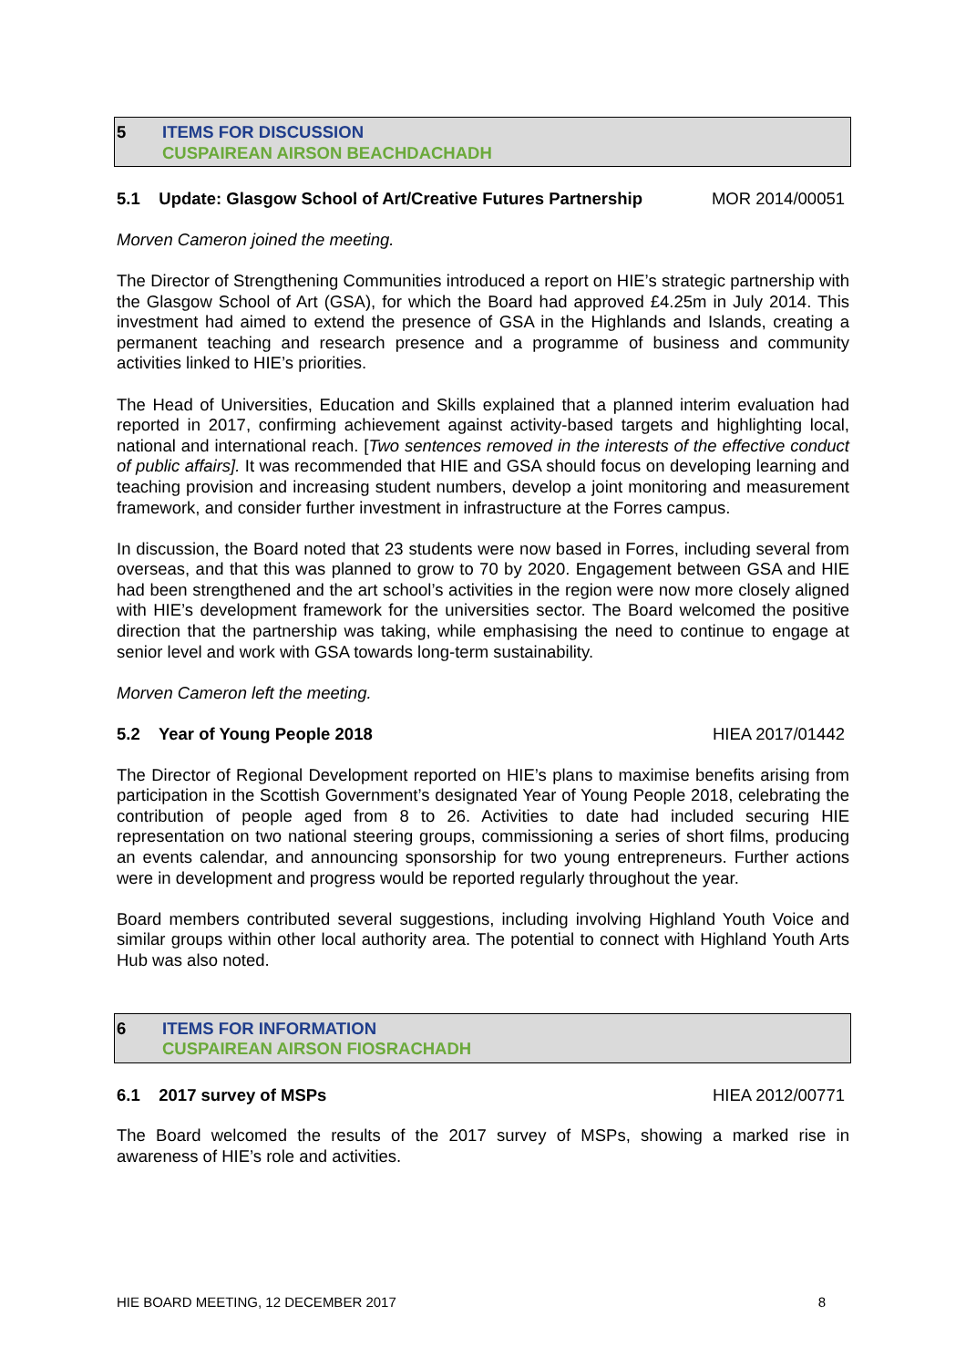5 ITEMS FOR DISCUSSION
CUSPAIREAN AIRSON BEACHDACHADH
5.1 Update: Glasgow School of Art/Creative Futures Partnership MOR 2014/00051
Morven Cameron joined the meeting.
The Director of Strengthening Communities introduced a report on HIE’s strategic partnership with the Glasgow School of Art (GSA), for which the Board had approved £4.25m in July 2014. This investment had aimed to extend the presence of GSA in the Highlands and Islands, creating a permanent teaching and research presence and a programme of business and community activities linked to HIE’s priorities.
The Head of Universities, Education and Skills explained that a planned interim evaluation had reported in 2017, confirming achievement against activity-based targets and highlighting local, national and international reach. [Two sentences removed in the interests of the effective conduct of public affairs]. It was recommended that HIE and GSA should focus on developing learning and teaching provision and increasing student numbers, develop a joint monitoring and measurement framework, and consider further investment in infrastructure at the Forres campus.
In discussion, the Board noted that 23 students were now based in Forres, including several from overseas, and that this was planned to grow to 70 by 2020. Engagement between GSA and HIE had been strengthened and the art school’s activities in the region were now more closely aligned with HIE’s development framework for the universities sector. The Board welcomed the positive direction that the partnership was taking, while emphasising the need to continue to engage at senior level and work with GSA towards long-term sustainability.
Morven Cameron left the meeting.
5.2 Year of Young People 2018 HIEA 2017/01442
The Director of Regional Development reported on HIE’s plans to maximise benefits arising from participation in the Scottish Government’s designated Year of Young People 2018, celebrating the contribution of people aged from 8 to 26. Activities to date had included securing HIE representation on two national steering groups, commissioning a series of short films, producing an events calendar, and announcing sponsorship for two young entrepreneurs. Further actions were in development and progress would be reported regularly throughout the year.
Board members contributed several suggestions, including involving Highland Youth Voice and similar groups within other local authority area. The potential to connect with Highland Youth Arts Hub was also noted.
6 ITEMS FOR INFORMATION
CUSPAIREAN AIRSON FIOSRACHADH
6.1 2017 survey of MSPs HIEA 2012/00771
The Board welcomed the results of the 2017 survey of MSPs, showing a marked rise in awareness of HIE’s role and activities.
HIE BOARD MEETING, 12 DECEMBER 2017 8